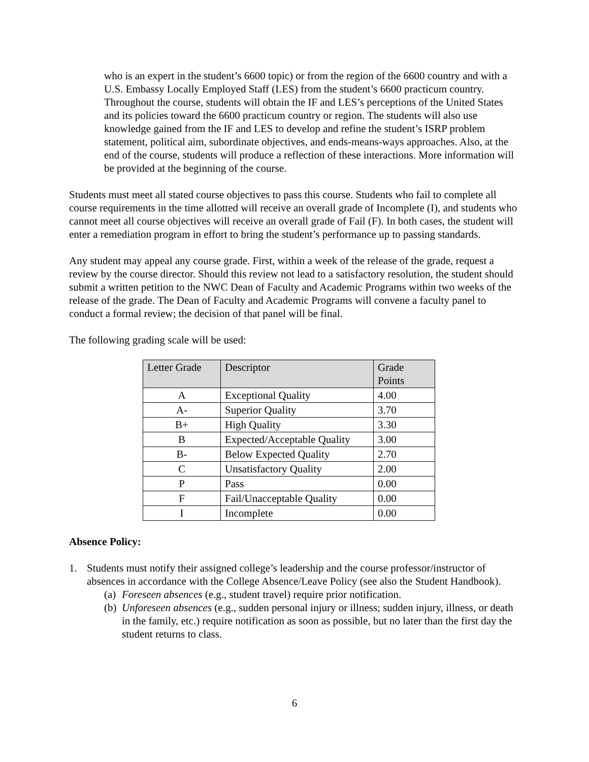who is an expert in the student’s 6600 topic) or from the region of the 6600 country and with a U.S. Embassy Locally Employed Staff (LES) from the student’s 6600 practicum country. Throughout the course, students will obtain the IF and LES’s perceptions of the United States and its policies toward the 6600 practicum country or region. The students will also use knowledge gained from the IF and LES to develop and refine the student’s ISRP problem statement, political aim, subordinate objectives, and ends-means-ways approaches. Also, at the end of the course, students will produce a reflection of these interactions. More information will be provided at the beginning of the course.
Students must meet all stated course objectives to pass this course. Students who fail to complete all course requirements in the time allotted will receive an overall grade of Incomplete (I), and students who cannot meet all course objectives will receive an overall grade of Fail (F). In both cases, the student will enter a remediation program in effort to bring the student’s performance up to passing standards.
Any student may appeal any course grade. First, within a week of the release of the grade, request a review by the course director. Should this review not lead to a satisfactory resolution, the student should submit a written petition to the NWC Dean of Faculty and Academic Programs within two weeks of the release of the grade. The Dean of Faculty and Academic Programs will convene a faculty panel to conduct a formal review; the decision of that panel will be final.
The following grading scale will be used:
| Letter Grade | Descriptor | Grade Points |
| --- | --- | --- |
| A | Exceptional Quality | 4.00 |
| A- | Superior Quality | 3.70 |
| B+ | High Quality | 3.30 |
| B | Expected/Acceptable Quality | 3.00 |
| B- | Below Expected Quality | 2.70 |
| C | Unsatisfactory Quality | 2.00 |
| P | Pass | 0.00 |
| F | Fail/Unacceptable Quality | 0.00 |
| I | Incomplete | 0.00 |
Absence Policy:
1. Students must notify their assigned college’s leadership and the course professor/instructor of absences in accordance with the College Absence/Leave Policy (see also the Student Handbook).
(a) Foreseen absences (e.g., student travel) require prior notification.
(b) Unforeseen absences (e.g., sudden personal injury or illness; sudden injury, illness, or death in the family, etc.) require notification as soon as possible, but no later than the first day the student returns to class.
6